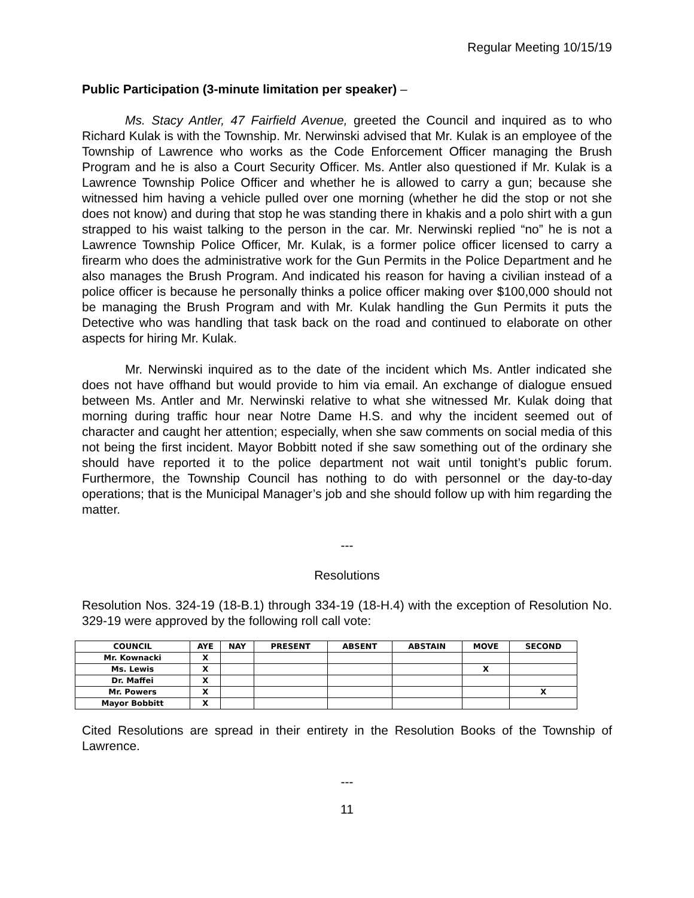Regular Meeting 10/15/19
Public Participation (3-minute limitation per speaker) –
Ms. Stacy Antler, 47 Fairfield Avenue, greeted the Council and inquired as to who Richard Kulak is with the Township. Mr. Nerwinski advised that Mr. Kulak is an employee of the Township of Lawrence who works as the Code Enforcement Officer managing the Brush Program and he is also a Court Security Officer. Ms. Antler also questioned if Mr. Kulak is a Lawrence Township Police Officer and whether he is allowed to carry a gun; because she witnessed him having a vehicle pulled over one morning (whether he did the stop or not she does not know) and during that stop he was standing there in khakis and a polo shirt with a gun strapped to his waist talking to the person in the car. Mr. Nerwinski replied “no” he is not a Lawrence Township Police Officer, Mr. Kulak, is a former police officer licensed to carry a firearm who does the administrative work for the Gun Permits in the Police Department and he also manages the Brush Program. And indicated his reason for having a civilian instead of a police officer is because he personally thinks a police officer making over $100,000 should not be managing the Brush Program and with Mr. Kulak handling the Gun Permits it puts the Detective who was handling that task back on the road and continued to elaborate on other aspects for hiring Mr. Kulak.
Mr. Nerwinski inquired as to the date of the incident which Ms. Antler indicated she does not have offhand but would provide to him via email. An exchange of dialogue ensued between Ms. Antler and Mr. Nerwinski relative to what she witnessed Mr. Kulak doing that morning during traffic hour near Notre Dame H.S. and why the incident seemed out of character and caught her attention; especially, when she saw comments on social media of this not being the first incident. Mayor Bobbitt noted if she saw something out of the ordinary she should have reported it to the police department not wait until tonight’s public forum. Furthermore, the Township Council has nothing to do with personnel or the day-to-day operations; that is the Municipal Manager’s job and she should follow up with him regarding the matter.
---
Resolutions
Resolution Nos. 324-19 (18-B.1) through 334-19 (18-H.4) with the exception of Resolution No. 329-19 were approved by the following roll call vote:
| COUNCIL | AYE | NAY | PRESENT | ABSENT | ABSTAIN | MOVE | SECOND |
| --- | --- | --- | --- | --- | --- | --- | --- |
| Mr. Kownacki | X | | | | | | |
| Ms. Lewis | X | | | | | X | |
| Dr. Maffei | X | | | | | | |
| Mr. Powers | X | | | | | | X |
| Mayor Bobbitt | X | | | | | | |
Cited Resolutions are spread in their entirety in the Resolution Books of the Township of Lawrence.
---
11